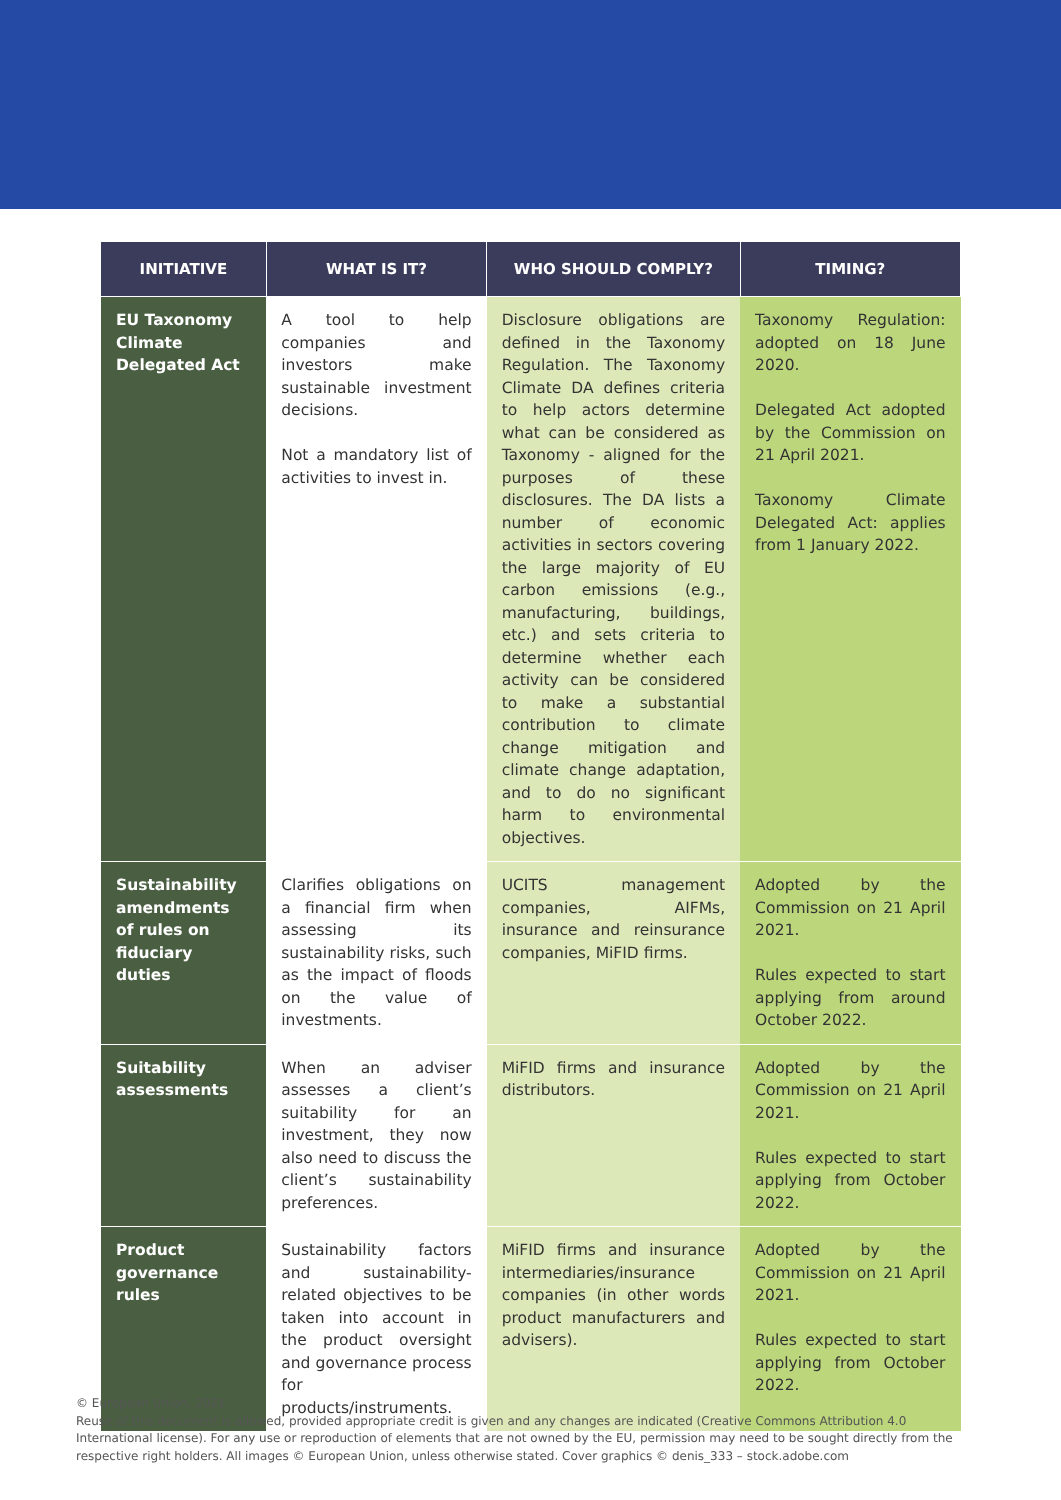| INITIATIVE | WHAT IS IT? | WHO SHOULD COMPLY? | TIMING? |
| --- | --- | --- | --- |
| EU Taxonomy Climate Delegated Act | A tool to help companies and investors make sustainable investment decisions. Not a mandatory list of activities to invest in. | Disclosure obligations are defined in the Taxonomy Regulation. The Taxonomy Climate DA defines criteria to help actors determine what can be considered as Taxonomy - aligned for the purposes of these disclosures. The DA lists a number of economic activities in sectors covering the large majority of EU carbon emissions (e.g., manufacturing, buildings, etc.) and sets criteria to determine whether each activity can be considered to make a substantial contribution to climate change mitigation and climate change adaptation, and to do no significant harm to environmental objectives. | Taxonomy Regulation: adopted on 18 June 2020. Delegated Act adopted by the Commission on 21 April 2021. Taxonomy Climate Delegated Act: applies from 1 January 2022. |
| Sustainability amendments of rules on fiduciary duties | Clarifies obligations on a financial firm when assessing its sustainability risks, such as the impact of floods on the value of investments. | UCITS management companies, AIFMs, insurance and reinsurance companies, MiFID firms. | Adopted by the Commission on 21 April 2021. Rules expected to start applying from around October 2022. |
| Suitability assessments | When an adviser assesses a client’s suitability for an investment, they now also need to discuss the client’s sustainability preferences. | MiFID firms and insurance distributors. | Adopted by the Commission on 21 April 2021. Rules expected to start applying from October 2022. |
| Product governance rules | Sustainability factors and sustainability-related objectives to be taken into account in the product oversight and governance process for products/instruments. | MiFID firms and insurance intermediaries/insurance companies (in other words product manufacturers and advisers). | Adopted by the Commission on 21 April 2021. Rules expected to start applying from October 2022. |
© European Union, 2021
Reuse of this document is allowed, provided appropriate credit is given and any changes are indicated (Creative Commons Attribution 4.0 International license). For any use or reproduction of elements that are not owned by the EU, permission may need to be sought directly from the respective right holders. All images © European Union, unless otherwise stated. Cover graphics © denis_333 – stock.adobe.com